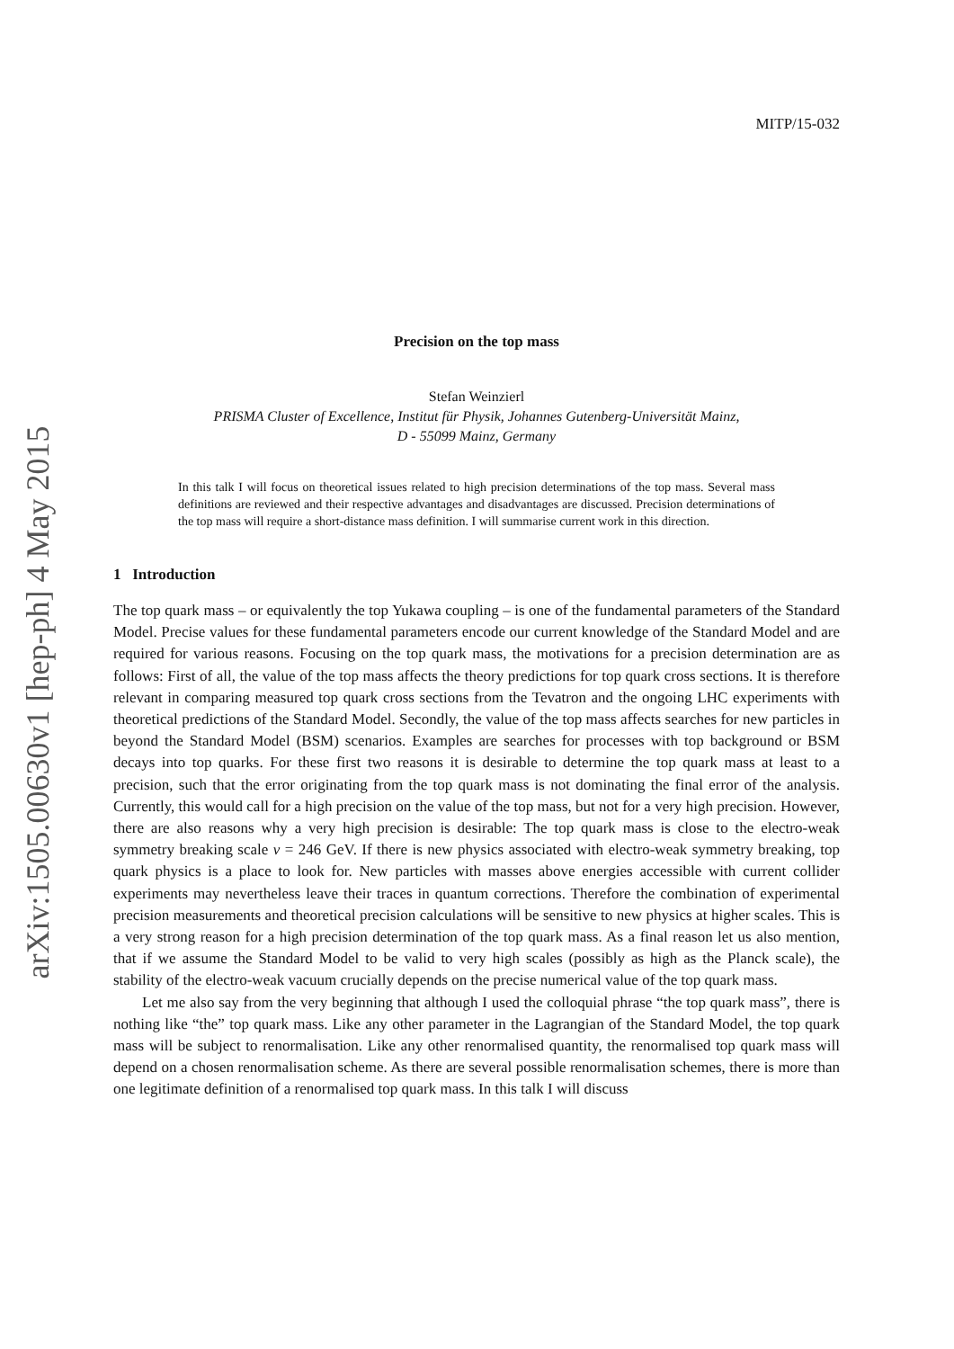arXiv:1505.00630v1 [hep-ph] 4 May 2015
MITP/15-032
Precision on the top mass
Stefan Weinzierl
PRISMA Cluster of Excellence, Institut für Physik, Johannes Gutenberg-Universität Mainz,
D - 55099 Mainz, Germany
In this talk I will focus on theoretical issues related to high precision determinations of the top mass. Several mass definitions are reviewed and their respective advantages and disadvantages are discussed. Precision determinations of the top mass will require a short-distance mass definition. I will summarise current work in this direction.
1 Introduction
The top quark mass – or equivalently the top Yukawa coupling – is one of the fundamental parameters of the Standard Model. Precise values for these fundamental parameters encode our current knowledge of the Standard Model and are required for various reasons. Focusing on the top quark mass, the motivations for a precision determination are as follows: First of all, the value of the top mass affects the theory predictions for top quark cross sections. It is therefore relevant in comparing measured top quark cross sections from the Tevatron and the ongoing LHC experiments with theoretical predictions of the Standard Model. Secondly, the value of the top mass affects searches for new particles in beyond the Standard Model (BSM) scenarios. Examples are searches for processes with top background or BSM decays into top quarks. For these first two reasons it is desirable to determine the top quark mass at least to a precision, such that the error originating from the top quark mass is not dominating the final error of the analysis. Currently, this would call for a high precision on the value of the top mass, but not for a very high precision. However, there are also reasons why a very high precision is desirable: The top quark mass is close to the electro-weak symmetry breaking scale v = 246 GeV. If there is new physics associated with electro-weak symmetry breaking, top quark physics is a place to look for. New particles with masses above energies accessible with current collider experiments may nevertheless leave their traces in quantum corrections. Therefore the combination of experimental precision measurements and theoretical precision calculations will be sensitive to new physics at higher scales. This is a very strong reason for a high precision determination of the top quark mass. As a final reason let us also mention, that if we assume the Standard Model to be valid to very high scales (possibly as high as the Planck scale), the stability of the electro-weak vacuum crucially depends on the precise numerical value of the top quark mass.
Let me also say from the very beginning that although I used the colloquial phrase “the top quark mass”, there is nothing like “the” top quark mass. Like any other parameter in the Lagrangian of the Standard Model, the top quark mass will be subject to renormalisation. Like any other renormalised quantity, the renormalised top quark mass will depend on a chosen renormalisation scheme. As there are several possible renormalisation schemes, there is more than one legitimate definition of a renormalised top quark mass. In this talk I will discuss